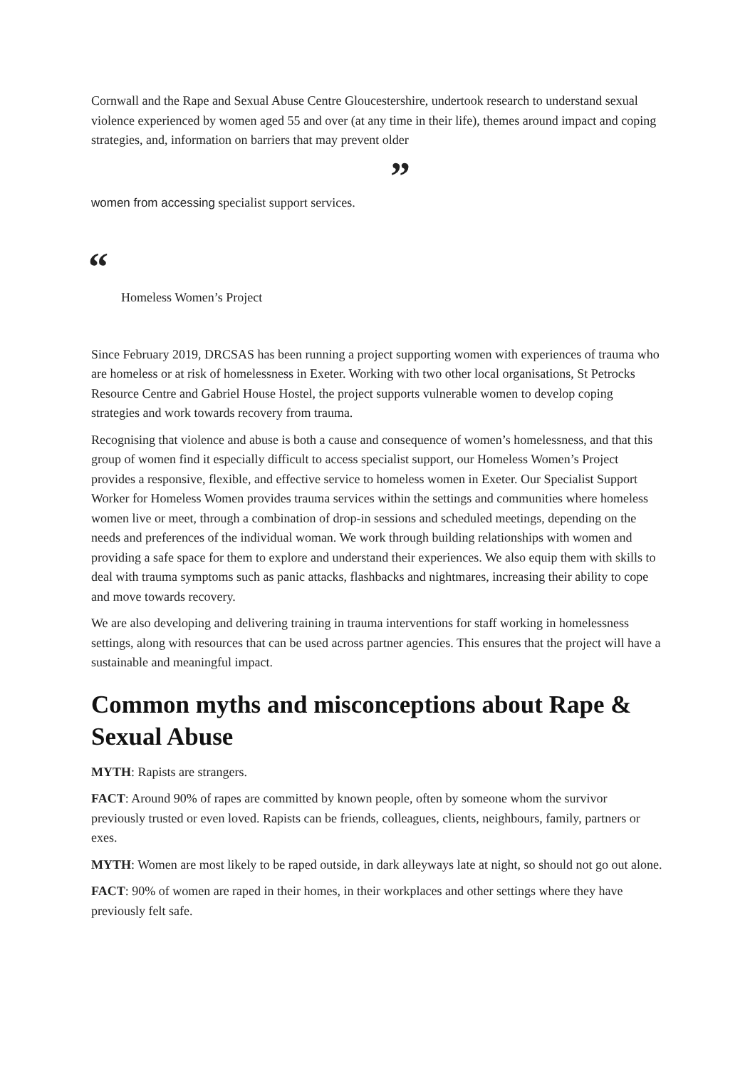Cornwall and the Rape and Sexual Abuse Centre Gloucestershire, undertook research to understand sexual violence experienced by women aged 55 and over (at any time in their life), themes around impact and coping strategies, and, information on barriers that may prevent older
”
women from accessing specialist support services.
“
Homeless Women’s Project
Since February 2019, DRCSAS has been running a project supporting women with experiences of trauma who are homeless or at risk of homelessness in Exeter. Working with two other local organisations, St Petrocks Resource Centre and Gabriel House Hostel, the project supports vulnerable women to develop coping strategies and work towards recovery from trauma.
Recognising that violence and abuse is both a cause and consequence of women’s homelessness, and that this group of women find it especially difficult to access specialist support, our Homeless Women’s Project provides a responsive, flexible, and effective service to homeless women in Exeter. Our Specialist Support Worker for Homeless Women provides trauma services within the settings and communities where homeless women live or meet, through a combination of drop-in sessions and scheduled meetings, depending on the needs and preferences of the individual woman. We work through building relationships with women and providing a safe space for them to explore and understand their experiences. We also equip them with skills to deal with trauma symptoms such as panic attacks, flashbacks and nightmares, increasing their ability to cope and move towards recovery.
We are also developing and delivering training in trauma interventions for staff working in homelessness settings, along with resources that can be used across partner agencies. This ensures that the project will have a sustainable and meaningful impact.
Common myths and misconceptions about Rape & Sexual Abuse
MYTH: Rapists are strangers.
FACT: Around 90% of rapes are committed by known people, often by someone whom the survivor previously trusted or even loved. Rapists can be friends, colleagues, clients, neighbours, family, partners or exes.
MYTH: Women are most likely to be raped outside, in dark alleyways late at night, so should not go out alone.
FACT: 90% of women are raped in their homes, in their workplaces and other settings where they have previously felt safe.